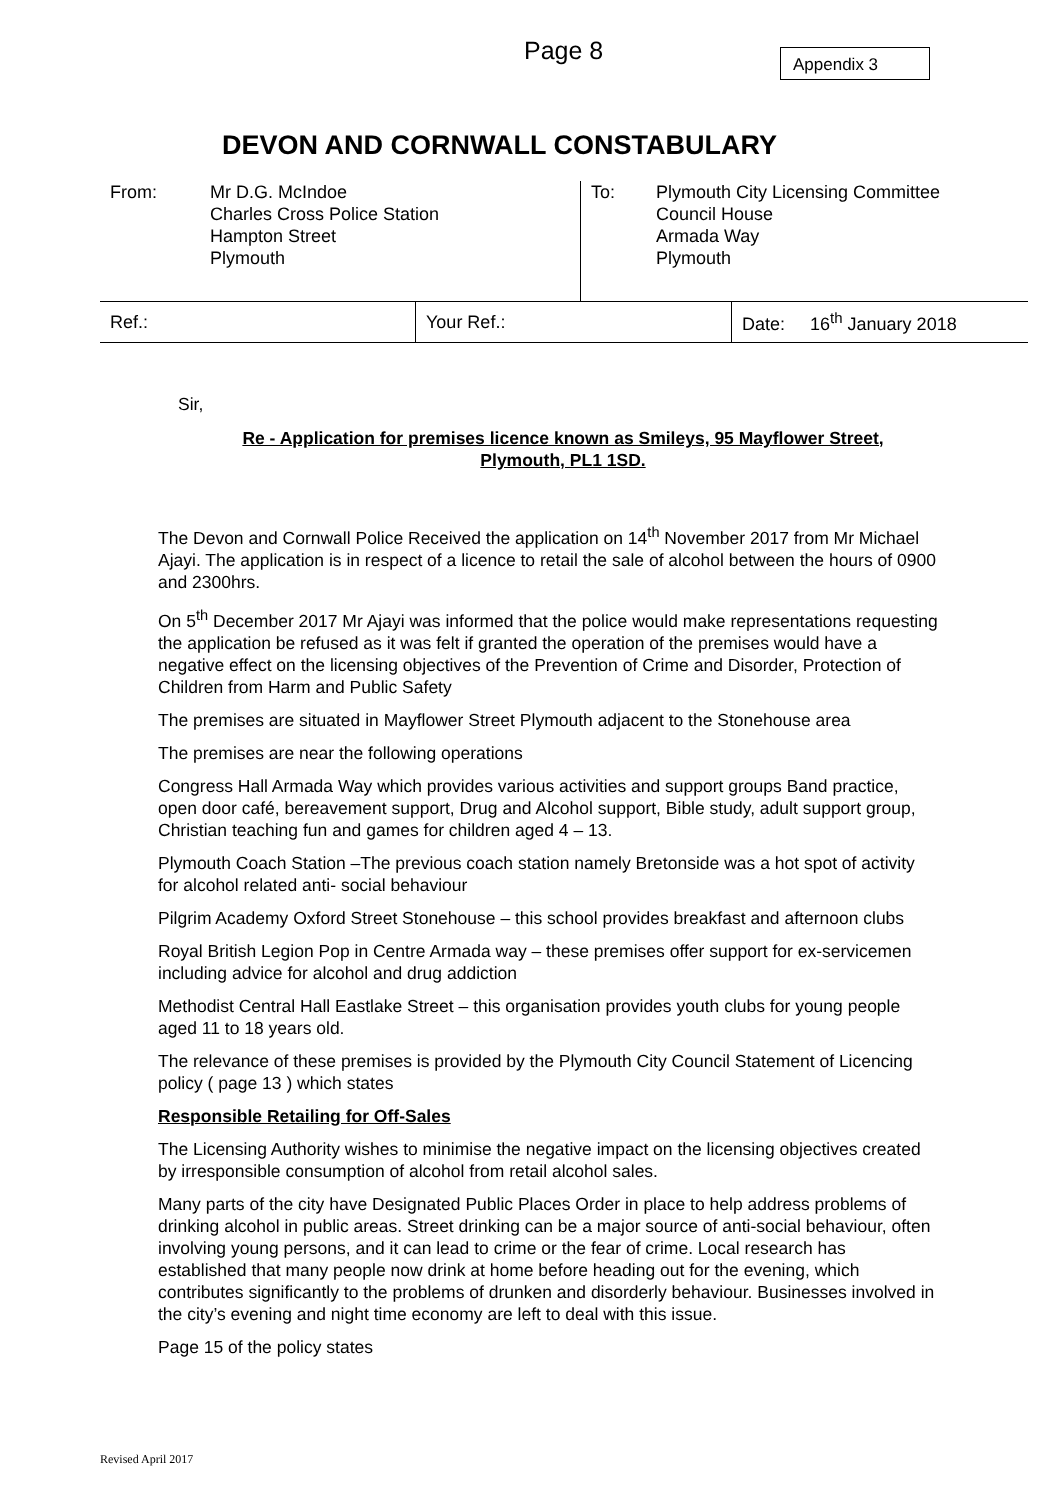Page 8 Appendix 3
DEVON AND CORNWALL CONSTABULARY
| From: | Mr D.G. McIndoe Charles Cross Police Station Hampton Street Plymouth | To: | Plymouth City Licensing Committee Council House Armada Way Plymouth |
| Ref.: | Your Ref.: | Date: 16<sup>th</sup> January 2018 |
Sir,
Re - Application for premises licence known as Smileys, 95 Mayflower Street,
Plymouth, PL1 1SD.
The Devon and Cornwall Police Received the application on 14<sup>th</sup> November 2017 from Mr Michael Ajayi. The application is in respect of a licence to retail the sale of alcohol between the hours of 0900 and 2300hrs.
On 5<sup>th</sup> December 2017 Mr Ajayi was informed that the police would make representations requesting the application be refused as it was felt if granted the operation of the premises would have a negative effect on the licensing objectives of the Prevention of Crime and Disorder, Protection of Children from Harm and Public Safety
The premises are situated in Mayflower Street Plymouth adjacent to the Stonehouse area
The premises are near the following operations
Congress Hall Armada Way which provides various activities and support groups Band practice, open door café, bereavement support, Drug and Alcohol support, Bible study, adult support group, Christian teaching fun and games for children aged 4 – 13.
Plymouth Coach Station –The previous coach station namely Bretonside was a hot spot of activity for alcohol related anti- social behaviour
Pilgrim Academy Oxford Street Stonehouse – this school provides breakfast and afternoon clubs
Royal British Legion Pop in Centre Armada way – these premises offer support for ex-servicemen including advice for alcohol and drug addiction
Methodist Central Hall Eastlake Street – this organisation provides youth clubs for young people aged 11 to 18 years old.
The relevance of these premises is provided by the Plymouth City Council Statement of Licencing policy ( page 13 ) which states
Responsible Retailing for Off-Sales
The Licensing Authority wishes to minimise the negative impact on the licensing objectives created by irresponsible consumption of alcohol from retail alcohol sales.
Many parts of the city have Designated Public Places Order in place to help address problems of drinking alcohol in public areas. Street drinking can be a major source of anti-social behaviour, often involving young persons, and it can lead to crime or the fear of crime. Local research has established that many people now drink at home before heading out for the evening, which contributes significantly to the problems of drunken and disorderly behaviour. Businesses involved in the city’s evening and night time economy are left to deal with this issue.
Page 15 of the policy states
Revised April 2017